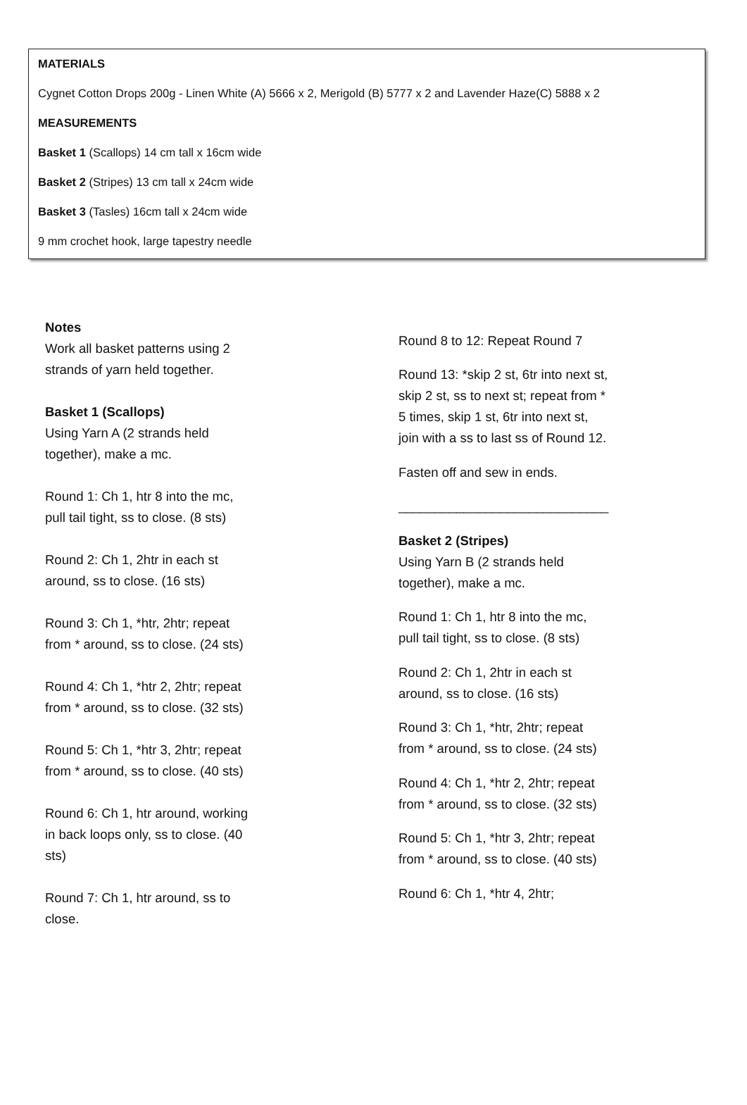MATERIALS
Cygnet Cotton Drops 200g - Linen White (A) 5666 x 2, Merigold (B) 5777 x 2 and Lavender Haze(C) 5888 x 2
MEASUREMENTS
Basket 1 (Scallops) 14 cm tall x 16cm wide
Basket 2 (Stripes) 13 cm tall x 24cm wide
Basket 3 (Tasles) 16cm tall x 24cm wide
9 mm crochet hook, large tapestry needle
Notes
Work all basket patterns using 2 strands of yarn held together.
Basket 1 (Scallops)
Using Yarn A (2 strands held together), make a mc.
Round 1: Ch 1, htr 8 into the mc, pull tail tight, ss to close. (8 sts)
Round 2: Ch 1, 2htr in each st around, ss to close. (16 sts)
Round 3: Ch 1, *htr, 2htr; repeat from * around, ss to close. (24 sts)
Round 4: Ch 1, *htr 2, 2htr; repeat from * around, ss to close. (32 sts)
Round 5: Ch 1, *htr 3, 2htr; repeat from * around, ss to close. (40 sts)
Round 6: Ch 1, htr around, working in back loops only, ss to close. (40 sts)
Round 7: Ch 1, htr around, ss to close.
Round 8 to 12: Repeat Round 7
Round 13: *skip 2 st, 6tr into next st, skip 2 st, ss to next st; repeat from * 5 times, skip 1 st, 6tr into next st, join with a ss to last ss of Round 12.
Fasten off and sew in ends.
_____________________________
Basket 2 (Stripes)
Using Yarn B (2 strands held together), make a mc.
Round 1: Ch 1, htr 8 into the mc, pull tail tight, ss to close. (8 sts)
Round 2: Ch 1, 2htr in each st around, ss to close. (16 sts)
Round 3: Ch 1, *htr, 2htr; repeat from * around, ss to close. (24 sts)
Round 4: Ch 1, *htr 2, 2htr; repeat from * around, ss to close. (32 sts)
Round 5: Ch 1, *htr 3, 2htr; repeat from * around, ss to close. (40 sts)
Round 6: Ch 1, *htr 4, 2htr;